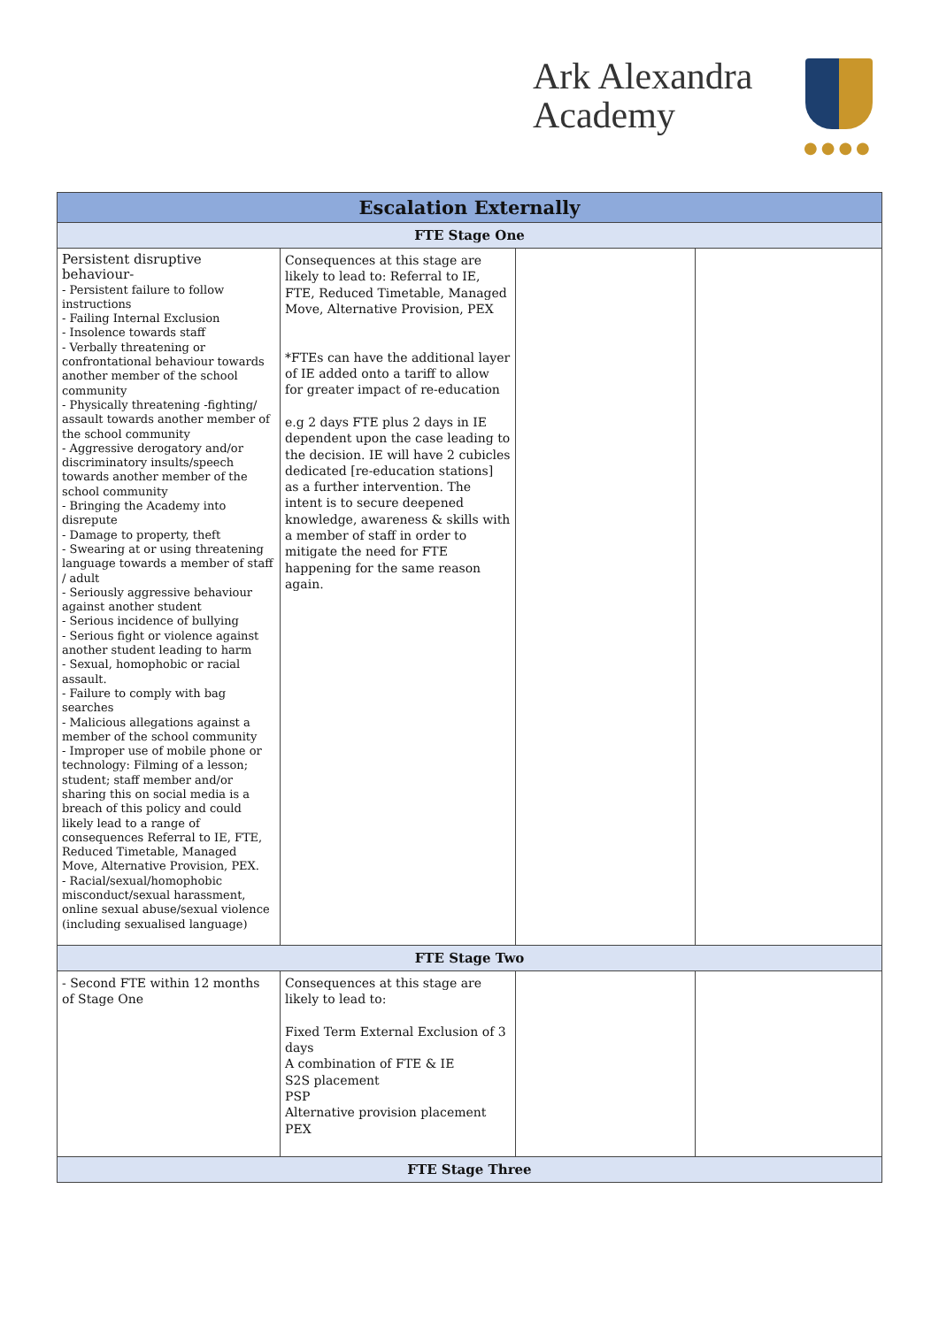Ark Alexandra
Academy
●●●●
| Escalation Externally | | | |
| --- | --- | --- | --- |
| FTE Stage One | | | |
| Persistent disruptive behaviour- - Persistent failure to follow instructions - Failing Internal Exclusion - Insolence towards staff - Verbally threatening or confrontational behaviour towards another member of the school community - Physically threatening -fighting/ assault towards another member of the school community - Aggressive derogatory and/or discriminatory insults/speech towards another member of the school community - Bringing the Academy into disrepute - Damage to property, theft - Swearing at or using threatening language towards a member of staff / adult - Seriously aggressive behaviour against another student - Serious incidence of bullying - Serious fight or violence against another student leading to harm - Sexual, homophobic or racial assault. - Failure to comply with bag searches - Malicious allegations against a member of the school community - Improper use of mobile phone or technology: Filming of a lesson; student; staff member and/or sharing this on social media is a breach of this policy and could likely lead to a range of consequences Referral to IE, FTE, Reduced Timetable, Managed Move, Alternative Provision, PEX. - Racial/sexual/homophobic misconduct/sexual harassment, online sexual abuse/sexual violence (including sexualised language) | Consequences at this stage are likely to lead to: Referral to IE, FTE, Reduced Timetable, Managed Move, Alternative Provision, PEX *FTEs can have the additional layer of IE added onto a tariff to allow for greater impact of re-education e.g 2 days FTE plus 2 days in IE dependent upon the case leading to the decision. IE will have 2 cubicles dedicated [re-education stations] as a further intervention. The intent is to secure deepened knowledge, awareness & skills with a member of staff in order to mitigate the need for FTE happening for the same reason again. | | |
| FTE Stage Two | | | |
| - Second FTE within 12 months of Stage One | Consequences at this stage are likely to lead to: Fixed Term External Exclusion of 3 days A combination of FTE & IE S2S placement PSP Alternative provision placement PEX | | |
| FTE Stage Three | | | |